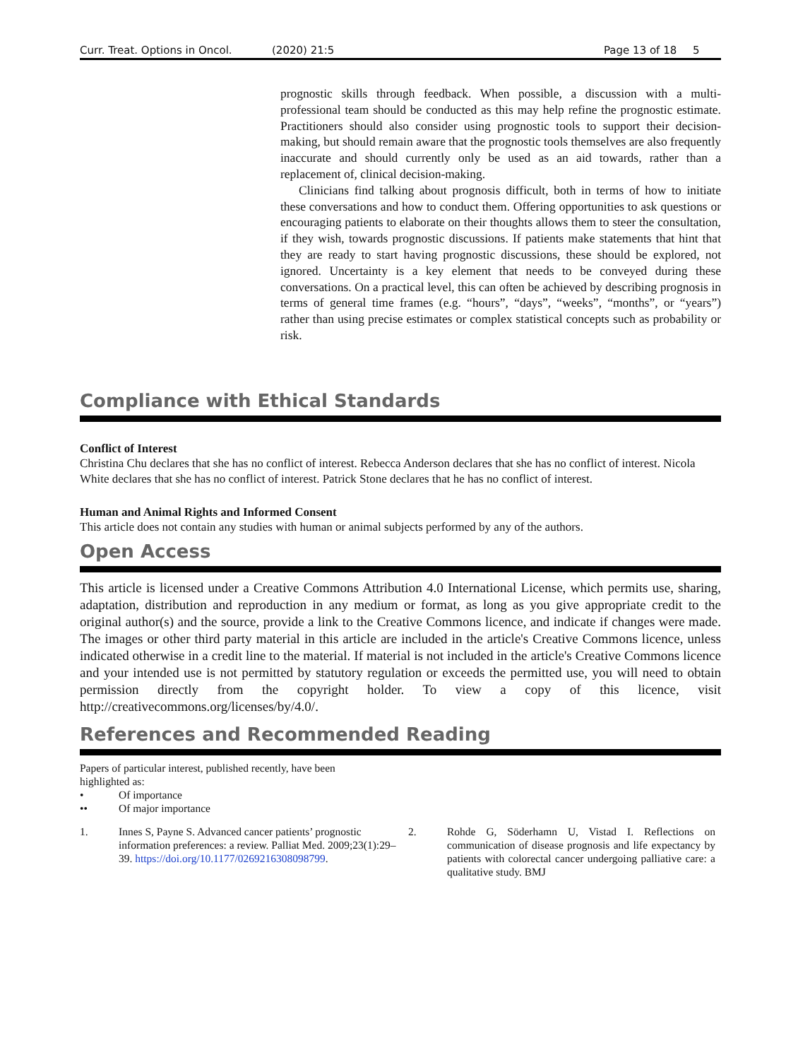Curr. Treat. Options in Oncol. (2020) 21:5 Page 13 of 18 5
prognostic skills through feedback. When possible, a discussion with a multi-professional team should be conducted as this may help refine the prognostic estimate. Practitioners should also consider using prognostic tools to support their decision-making, but should remain aware that the prognostic tools themselves are also frequently inaccurate and should currently only be used as an aid towards, rather than a replacement of, clinical decision-making.
Clinicians find talking about prognosis difficult, both in terms of how to initiate these conversations and how to conduct them. Offering opportunities to ask questions or encouraging patients to elaborate on their thoughts allows them to steer the consultation, if they wish, towards prognostic discussions. If patients make statements that hint that they are ready to start having prognostic discussions, these should be explored, not ignored. Uncertainty is a key element that needs to be conveyed during these conversations. On a practical level, this can often be achieved by describing prognosis in terms of general time frames (e.g. “hours”, “days”, “weeks”, “months”, or “years”) rather than using precise estimates or complex statistical concepts such as probability or risk.
Compliance with Ethical Standards
Conflict of Interest
Christina Chu declares that she has no conflict of interest. Rebecca Anderson declares that she has no conflict of interest. Nicola White declares that she has no conflict of interest. Patrick Stone declares that he has no conflict of interest.
Human and Animal Rights and Informed Consent
This article does not contain any studies with human or animal subjects performed by any of the authors.
Open Access
This article is licensed under a Creative Commons Attribution 4.0 International License, which permits use, sharing, adaptation, distribution and reproduction in any medium or format, as long as you give appropriate credit to the original author(s) and the source, provide a link to the Creative Commons licence, and indicate if changes were made. The images or other third party material in this article are included in the article's Creative Commons licence, unless indicated otherwise in a credit line to the material. If material is not included in the article's Creative Commons licence and your intended use is not permitted by statutory regulation or exceeds the permitted use, you will need to obtain permission directly from the copyright holder. To view a copy of this licence, visit http://creativecommons.org/licenses/by/4.0/.
References and Recommended Reading
Papers of particular interest, published recently, have been highlighted as:
• Of importance
•• Of major importance
1. Innes S, Payne S. Advanced cancer patients’ prognostic information preferences: a review. Palliat Med. 2009;23(1):29–39. https://doi.org/10.1177/0269216308098799.
2. Rohde G, Söderhamn U, Vistad I. Reflections on communication of disease prognosis and life expectancy by patients with colorectal cancer undergoing palliative care: a qualitative study. BMJ